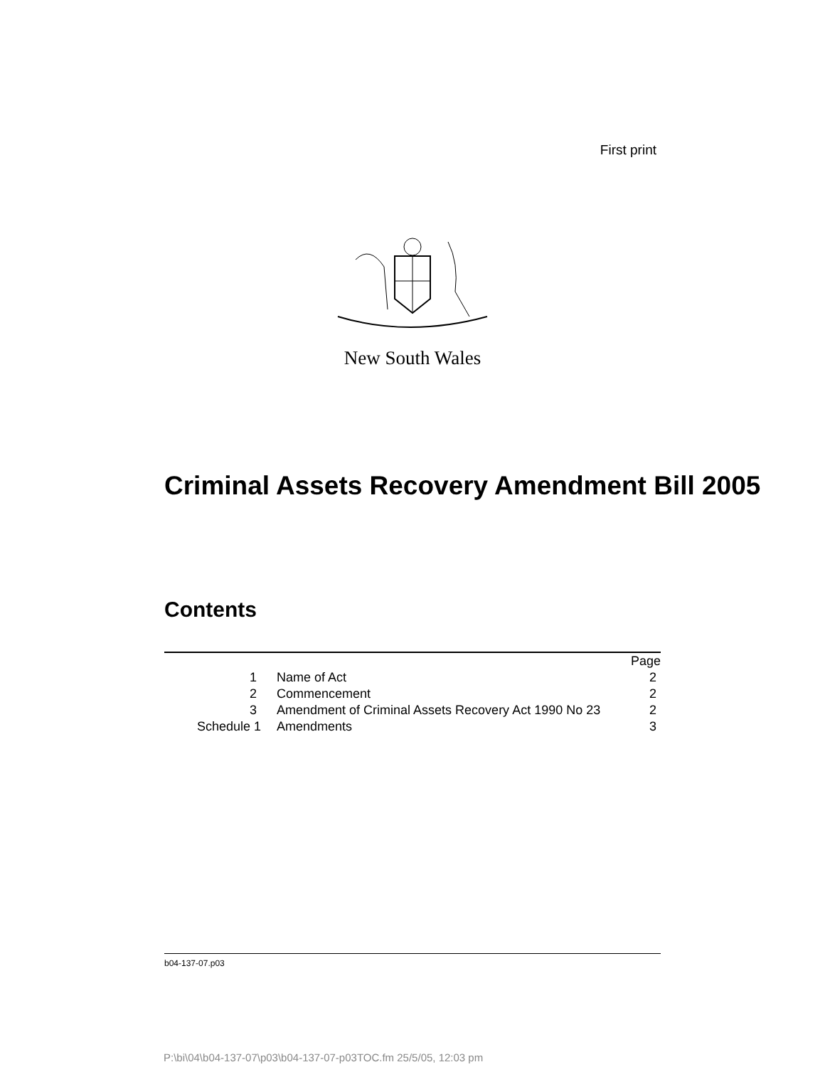First print
New South Wales
Criminal Assets Recovery Amendment Bill 2005
Contents
| | | Page |
| 1 | Name of Act | 2 |
| 2 | Commencement | 2 |
| 3 | Amendment of Criminal Assets Recovery Act 1990 No 23 | 2 |
| Schedule 1 | Amendments | 3 |
b04-137-07.p03
P:\bi\04\b04-137-07\p03\b04-137-07-p03TOC.fm 25/5/05, 12:03 pm